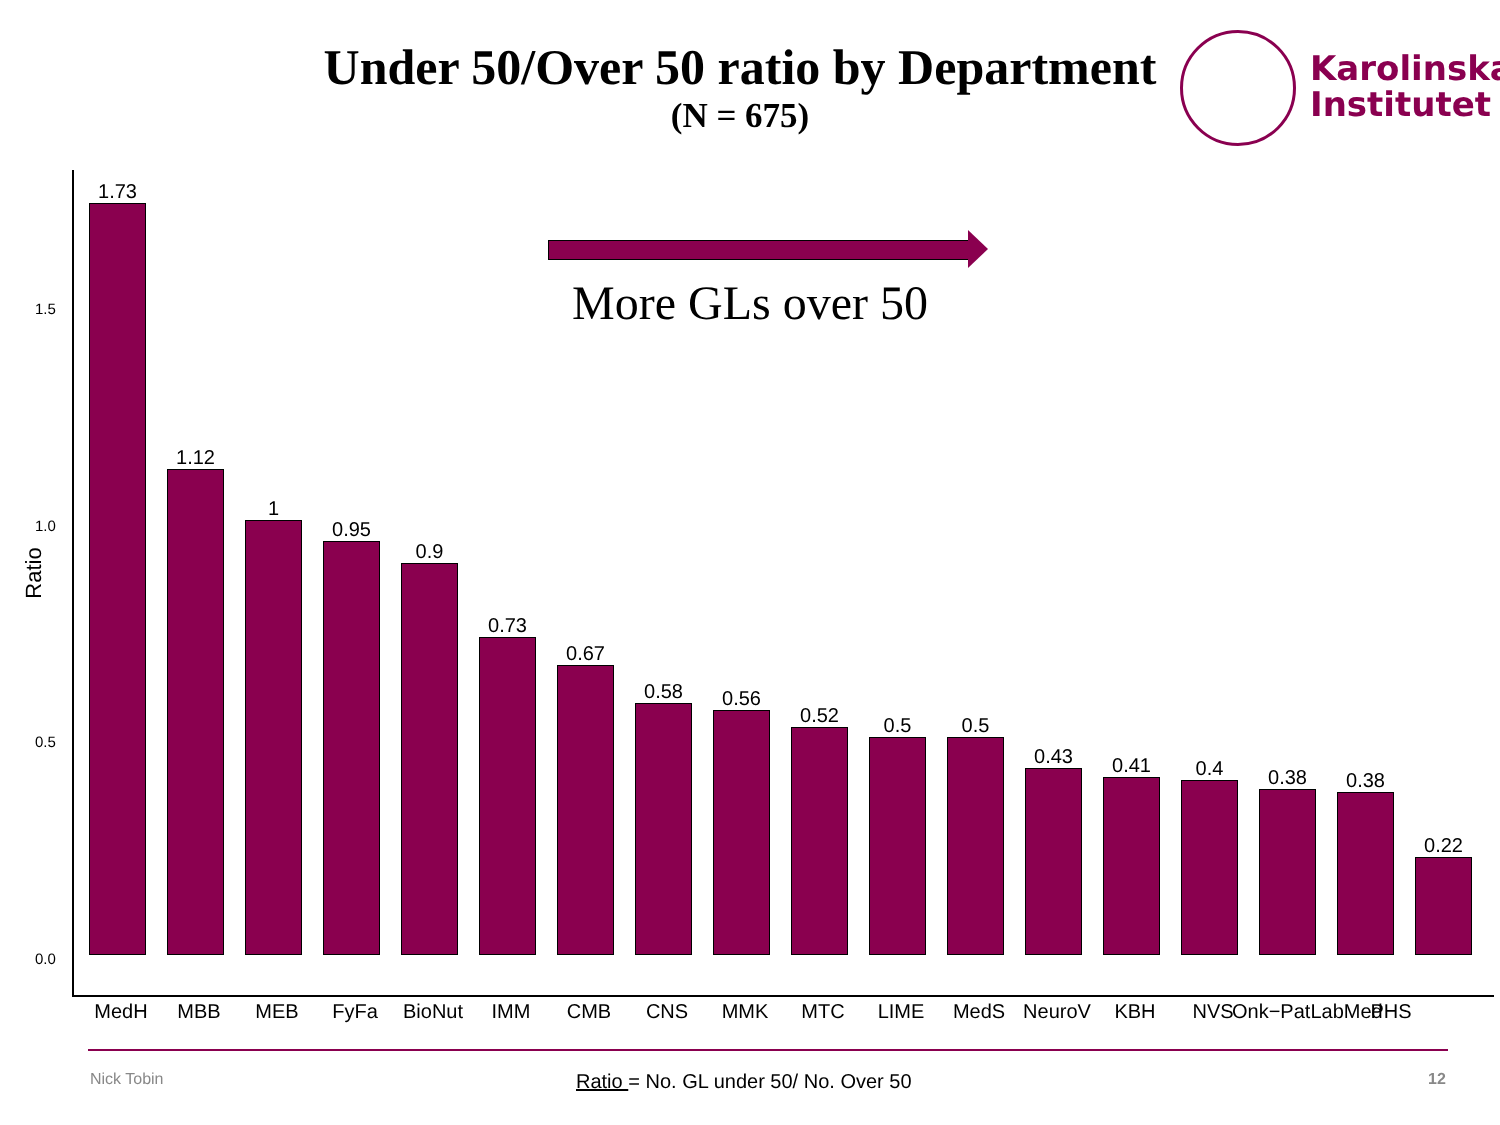Under 50/Over 50 ratio by Department
(N = 675)
Karolinska
Institutet
Ratio
1.5
1.0
0.5
0.0
More GLs over 50
1.73
1.12
1
0.95
0.9
0.73
0.67
0.58
0.56
0.52
0.5
0.5
0.43
0.41
0.4
0.38
0.38
0.22
MedH MBB MEB FyFa BioNut IMM CMB CNS MMK MTC LIME MedS NeuroV KBH NVS Onk−PatLabMed PHS
Nick Tobin Ratio = No. GL under 50/ No. Over 50 12